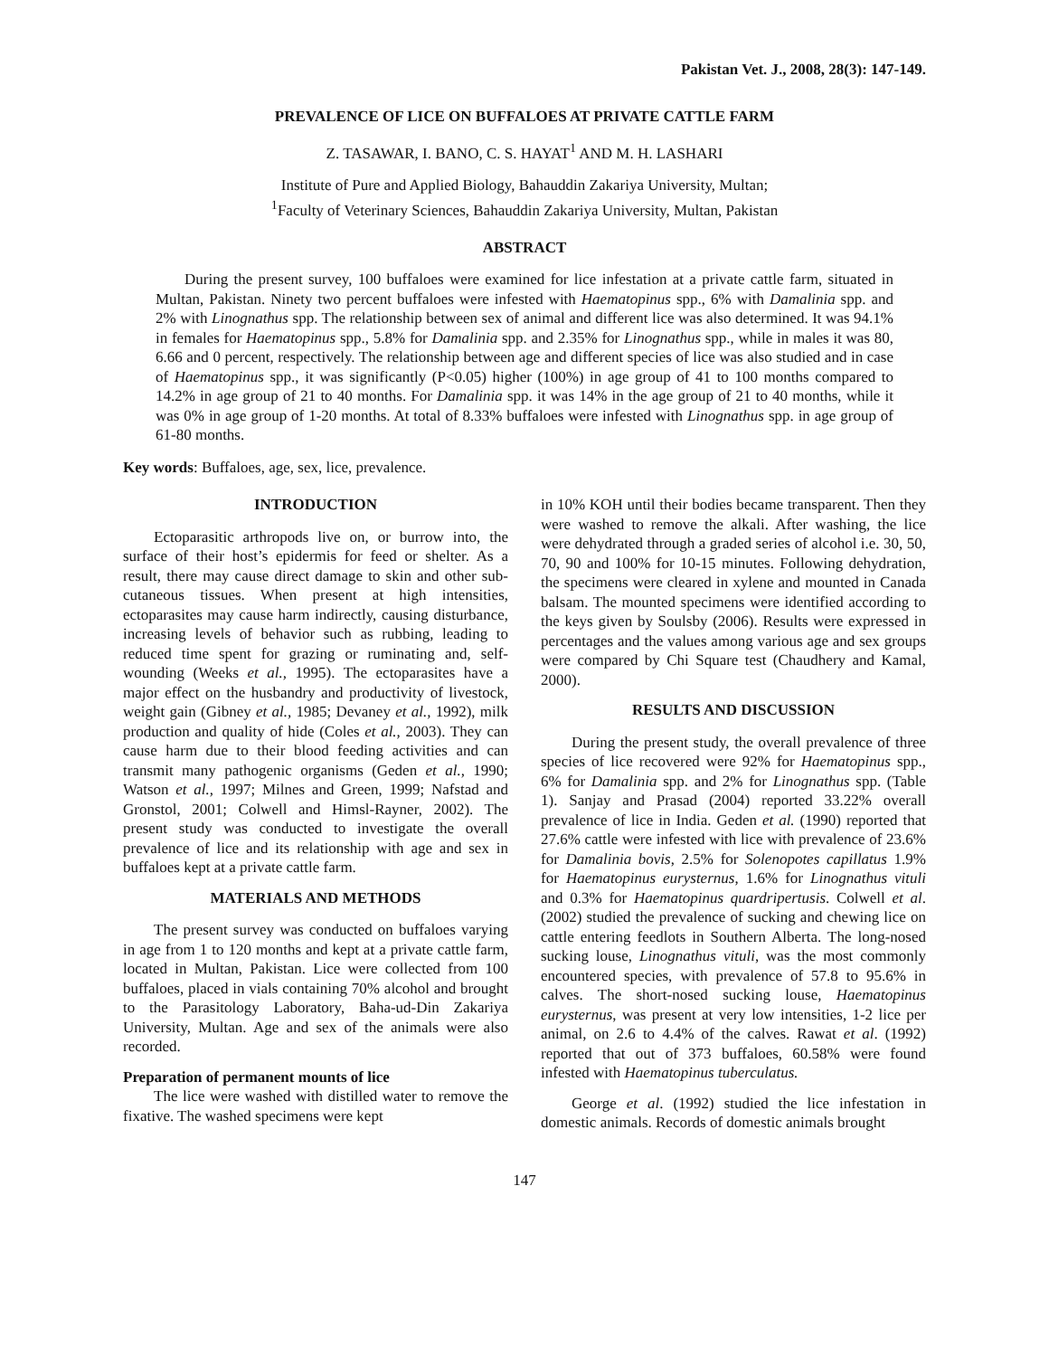Pakistan Vet. J., 2008, 28(3): 147-149.
PREVALENCE OF LICE ON BUFFALOES AT PRIVATE CATTLE FARM
Z. TASAWAR, I. BANO, C. S. HAYAT<sup>1</sup> AND M. H. LASHARI
Institute of Pure and Applied Biology, Bahauddin Zakariya University, Multan;
<sup>1</sup> Faculty of Veterinary Sciences, Bahauddin Zakariya University, Multan, Pakistan
ABSTRACT
During the present survey, 100 buffaloes were examined for lice infestation at a private cattle farm, situated in Multan, Pakistan. Ninety two percent buffaloes were infested with Haematopinus spp., 6% with Damalinia spp. and 2% with Linognathus spp. The relationship between sex of animal and different lice was also determined. It was 94.1% in females for Haematopinus spp., 5.8% for Damalinia spp. and 2.35% for Linognathus spp., while in males it was 80, 6.66 and 0 percent, respectively. The relationship between age and different species of lice was also studied and in case of Haematopinus spp., it was significantly (P<0.05) higher (100%) in age group of 41 to 100 months compared to 14.2% in age group of 21 to 40 months. For Damalinia spp. it was 14% in the age group of 21 to 40 months, while it was 0% in age group of 1-20 months. At total of 8.33% buffaloes were infested with Linognathus spp. in age group of 61-80 months.
Key words: Buffaloes, age, sex, lice, prevalence.
INTRODUCTION
Ectoparasitic arthropods live on, or burrow into, the surface of their host’s epidermis for feed or shelter. As a result, there may cause direct damage to skin and other sub-cutaneous tissues. When present at high intensities, ectoparasites may cause harm indirectly, causing disturbance, increasing levels of behavior such as rubbing, leading to reduced time spent for grazing or ruminating and, self-wounding (Weeks et al., 1995). The ectoparasites have a major effect on the husbandry and productivity of livestock, weight gain (Gibney et al., 1985; Devaney et al., 1992), milk production and quality of hide (Coles et al., 2003). They can cause harm due to their blood feeding activities and can transmit many pathogenic organisms (Geden et al., 1990; Watson et al., 1997; Milnes and Green, 1999; Nafstad and Gronstol, 2001; Colwell and Himsl-Rayner, 2002). The present study was conducted to investigate the overall prevalence of lice and its relationship with age and sex in buffaloes kept at a private cattle farm.
MATERIALS AND METHODS
The present survey was conducted on buffaloes varying in age from 1 to 120 months and kept at a private cattle farm, located in Multan, Pakistan. Lice were collected from 100 buffaloes, placed in vials containing 70% alcohol and brought to the Parasitology Laboratory, Baha-ud-Din Zakariya University, Multan. Age and sex of the animals were also recorded.
Preparation of permanent mounts of lice
The lice were washed with distilled water to remove the fixative. The washed specimens were kept
in 10% KOH until their bodies became transparent. Then they were washed to remove the alkali. After washing, the lice were dehydrated through a graded series of alcohol i.e. 30, 50, 70, 90 and 100% for 10-15 minutes. Following dehydration, the specimens were cleared in xylene and mounted in Canada balsam. The mounted specimens were identified according to the keys given by Soulsby (2006). Results were expressed in percentages and the values among various age and sex groups were compared by Chi Square test (Chaudhery and Kamal, 2000).
RESULTS AND DISCUSSION
During the present study, the overall prevalence of three species of lice recovered were 92% for Haematopinus spp., 6% for Damalinia spp. and 2% for Linognathus spp. (Table 1). Sanjay and Prasad (2004) reported 33.22% overall prevalence of lice in India. Geden et al. (1990) reported that 27.6% cattle were infested with lice with prevalence of 23.6% for Damalinia bovis, 2.5% for Solenopotes capillatus 1.9% for Haematopinus eurysternus, 1.6% for Linognathus vituli and 0.3% for Haematopinus quardripertusis. Colwell et al. (2002) studied the prevalence of sucking and chewing lice on cattle entering feedlots in Southern Alberta. The long-nosed sucking louse, Linognathus vituli, was the most commonly encountered species, with prevalence of 57.8 to 95.6% in calves. The short-nosed sucking louse, Haematopinus eurysternus, was present at very low intensities, 1-2 lice per animal, on 2.6 to 4.4% of the calves. Rawat et al. (1992) reported that out of 373 buffaloes, 60.58% were found infested with Haematopinus tuberculatus.
George et al. (1992) studied the lice infestation in domestic animals. Records of domestic animals brought
147